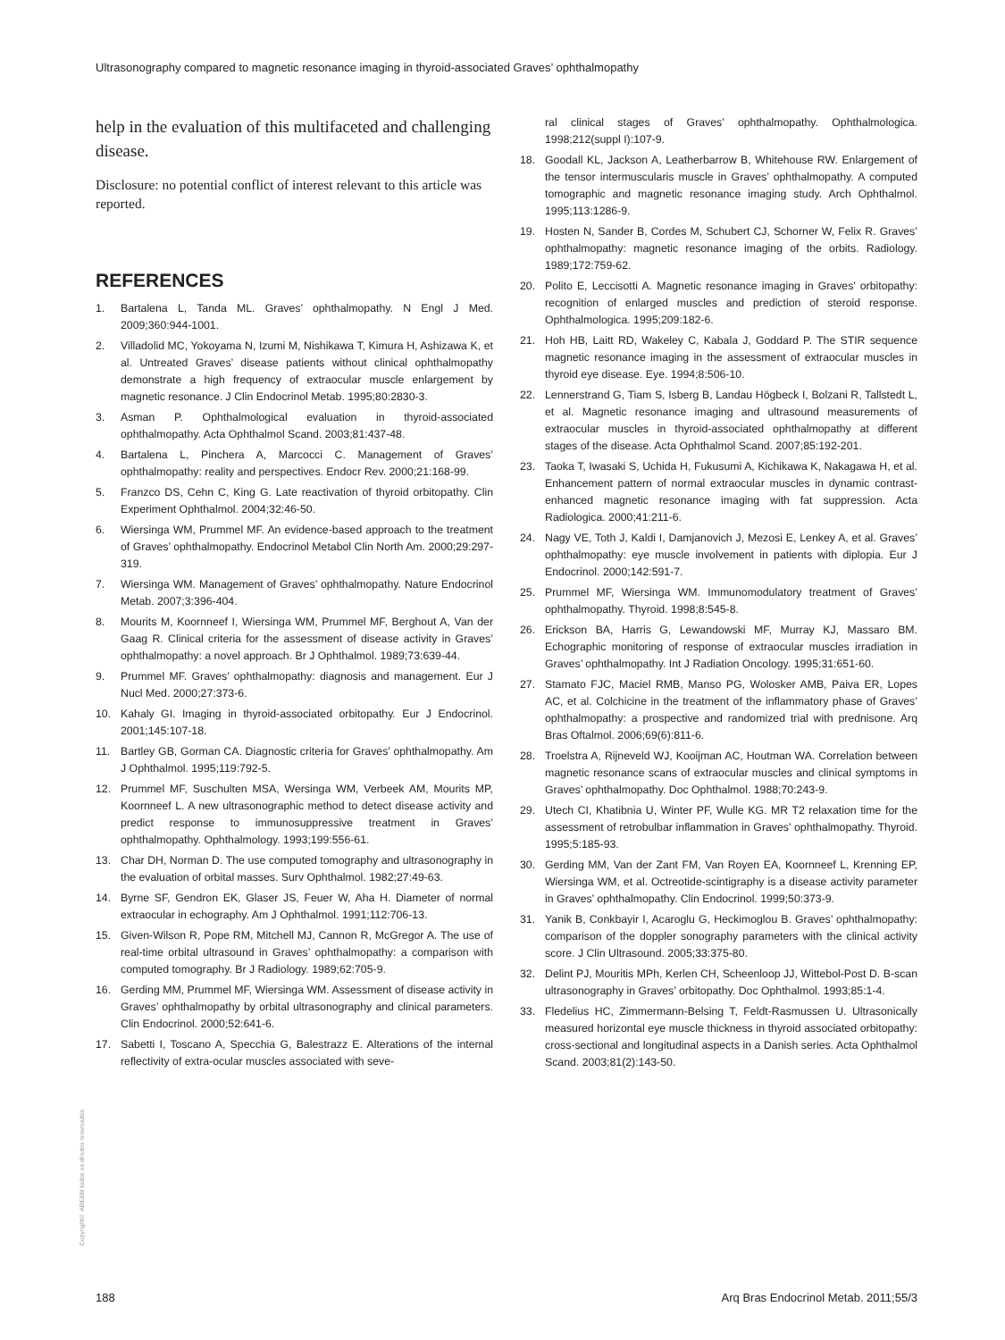Ultrasonography compared to magnetic resonance imaging in thyroid-associated Graves’ ophthalmopathy
help in the evaluation of this multifaceted and challenging disease.
Disclosure: no potential conflict of interest relevant to this article was reported.
REFERENCES
1. Bartalena L, Tanda ML. Graves’ ophthalmopathy. N Engl J Med. 2009;360:944-1001.
2. Villadolid MC, Yokoyama N, Izumi M, Nishikawa T, Kimura H, Ashizawa K, et al. Untreated Graves’ disease patients without clinical ophthalmopathy demonstrate a high frequency of extraocular muscle enlargement by magnetic resonance. J Clin Endocrinol Metab. 1995;80:2830-3.
3. Asman P. Ophthalmological evaluation in thyroid-associated ophthalmopathy. Acta Ophthalmol Scand. 2003;81:437-48.
4. Bartalena L, Pinchera A, Marcocci C. Management of Graves’ ophthalmopathy: reality and perspectives. Endocr Rev. 2000;21:168-99.
5. Franzco DS, Cehn C, King G. Late reactivation of thyroid orbitopathy. Clin Experiment Ophthalmol. 2004;32:46-50.
6. Wiersinga WM, Prummel MF. An evidence-based approach to the treatment of Graves’ ophthalmopathy. Endocrinol Metabol Clin North Am. 2000;29:297-319.
7. Wiersinga WM. Management of Graves’ ophthalmopathy. Nature Endocrinol Metab. 2007;3:396-404.
8. Mourits M, Koornneef I, Wiersinga WM, Prummel MF, Berghout A, Van der Gaag R. Clinical criteria for the assessment of disease activity in Graves’ ophthalmopathy: a novel approach. Br J Ophthalmol. 1989;73:639-44.
9. Prummel MF. Graves’ ophthalmopathy: diagnosis and management. Eur J Nucl Med. 2000;27:373-6.
10. Kahaly GI. Imaging in thyroid-associated orbitopathy. Eur J Endocrinol. 2001;145:107-18.
11. Bartley GB, Gorman CA. Diagnostic criteria for Graves’ ophthalmopathy. Am J Ophthalmol. 1995;119:792-5.
12. Prummel MF, Suschulten MSA, Wersinga WM, Verbeek AM, Mourits MP, Koornneef L. A new ultrasonographic method to detect disease activity and predict response to immunosuppressive treatment in Graves’ ophthalmopathy. Ophthalmology. 1993;199:556-61.
13. Char DH, Norman D. The use computed tomography and ultrasonography in the evaluation of orbital masses. Surv Ophthalmol. 1982;27:49-63.
14. Byrne SF, Gendron EK, Glaser JS, Feuer W, Aha H. Diameter of normal extraocular in echography. Am J Ophthalmol. 1991;112:706-13.
15. Given-Wilson R, Pope RM, Mitchell MJ, Cannon R, McGregor A. The use of real-time orbital ultrasound in Graves’ ophthalmopathy: a comparison with computed tomography. Br J Radiology. 1989;62:705-9.
16. Gerding MM, Prummel MF, Wiersinga WM. Assessment of disease activity in Graves’ ophthalmopathy by orbital ultrasonography and clinical parameters. Clin Endocrinol. 2000;52:641-6.
17. Sabetti I, Toscano A, Specchia G, Balestrazz E. Alterations of the internal reflectivity of extra-ocular muscles associated with seve-
ral clinical stages of Graves’ ophthalmopathy. Ophthalmologica. 1998;212(suppl I):107-9.
18. Goodall KL, Jackson A, Leatherbarrow B, Whitehouse RW. Enlargement of the tensor intermuscularis muscle in Graves’ ophthalmopathy. A computed tomographic and magnetic resonance imaging study. Arch Ophthalmol. 1995;113:1286-9.
19. Hosten N, Sander B, Cordes M, Schubert CJ, Schorner W, Felix R. Graves’ ophthalmopathy: magnetic resonance imaging of the orbits. Radiology. 1989;172:759-62.
20. Polito E, Leccisotti A. Magnetic resonance imaging in Graves’ orbitopathy: recognition of enlarged muscles and prediction of steroid response. Ophthalmologica. 1995;209:182-6.
21. Hoh HB, Laitt RD, Wakeley C, Kabala J, Goddard P. The STIR sequence magnetic resonance imaging in the assessment of extraocular muscles in thyroid eye disease. Eye. 1994;8:506-10.
22. Lennerstrand G, Tiam S, Isberg B, Landau Högbeck I, Bolzani R, Tallstedt L, et al. Magnetic resonance imaging and ultrasound measurements of extraocular muscles in thyroid-associated ophthalmopathy at different stages of the disease. Acta Ophthalmol Scand. 2007;85:192-201.
23. Taoka T, Iwasaki S, Uchida H, Fukusumi A, Kichikawa K, Nakagawa H, et al. Enhancement pattern of normal extraocular muscles in dynamic contrast-enhanced magnetic resonance imaging with fat suppression. Acta Radiologica. 2000;41:211-6.
24. Nagy VE, Toth J, Kaldi I, Damjanovich J, Mezosi E, Lenkey A, et al. Graves’ ophthalmopathy: eye muscle involvement in patients with diplopia. Eur J Endocrinol. 2000;142:591-7.
25. Prummel MF, Wiersinga WM. Immunomodulatory treatment of Graves’ ophthalmopathy. Thyroid. 1998;8:545-8.
26. Erickson BA, Harris G, Lewandowski MF, Murray KJ, Massaro BM. Echographic monitoring of response of extraocular muscles irradiation in Graves’ ophthalmopathy. Int J Radiation Oncology. 1995;31:651-60.
27. Stamato FJC, Maciel RMB, Manso PG, Wolosker AMB, Paiva ER, Lopes AC, et al. Colchicine in the treatment of the inflammatory phase of Graves’ ophthalmopathy: a prospective and randomized trial with prednisone. Arq Bras Oftalmol. 2006;69(6):811-6.
28. Troelstra A, Rijneveld WJ, Kooijman AC, Houtman WA. Correlation between magnetic resonance scans of extraocular muscles and clinical symptoms in Graves’ ophthalmopathy. Doc Ophthalmol. 1988;70:243-9.
29. Utech CI, Khatibnia U, Winter PF, Wulle KG. MR T2 relaxation time for the assessment of retrobulbar inflammation in Graves’ ophthalmopathy. Thyroid. 1995;5:185-93.
30. Gerding MM, Van der Zant FM, Van Royen EA, Koornneef L, Krenning EP, Wiersinga WM, et al. Octreotide-scintigraphy is a disease activity parameter in Graves’ ophthalmopathy. Clin Endocrinol. 1999;50:373-9.
31. Yanik B, Conkbayir I, Acaroglu G, Heckimoglou B. Graves’ ophthalmopathy: comparison of the doppler sonography parameters with the clinical activity score. J Clin Ultrasound. 2005;33:375-80.
32. Delint PJ, Mouritis MPh, Kerlen CH, Scheenloop JJ, Wittebol-Post D. B-scan ultrasonography in Graves’ orbitopathy. Doc Ophthalmol. 1993;85:1-4.
33. Fledelius HC, Zimmermann-Belsing T, Feldt-Rasmussen U. Ultrasonically measured horizontal eye muscle thickness in thyroid associated orbitopathy: cross-sectional and longitudinal aspects in a Danish series. Acta Ophthalmol Scand. 2003;81(2):143-50.
Copyright© ABE&M todos os direitos reservados.
188
Arq Bras Endocrinol Metab. 2011;55/3